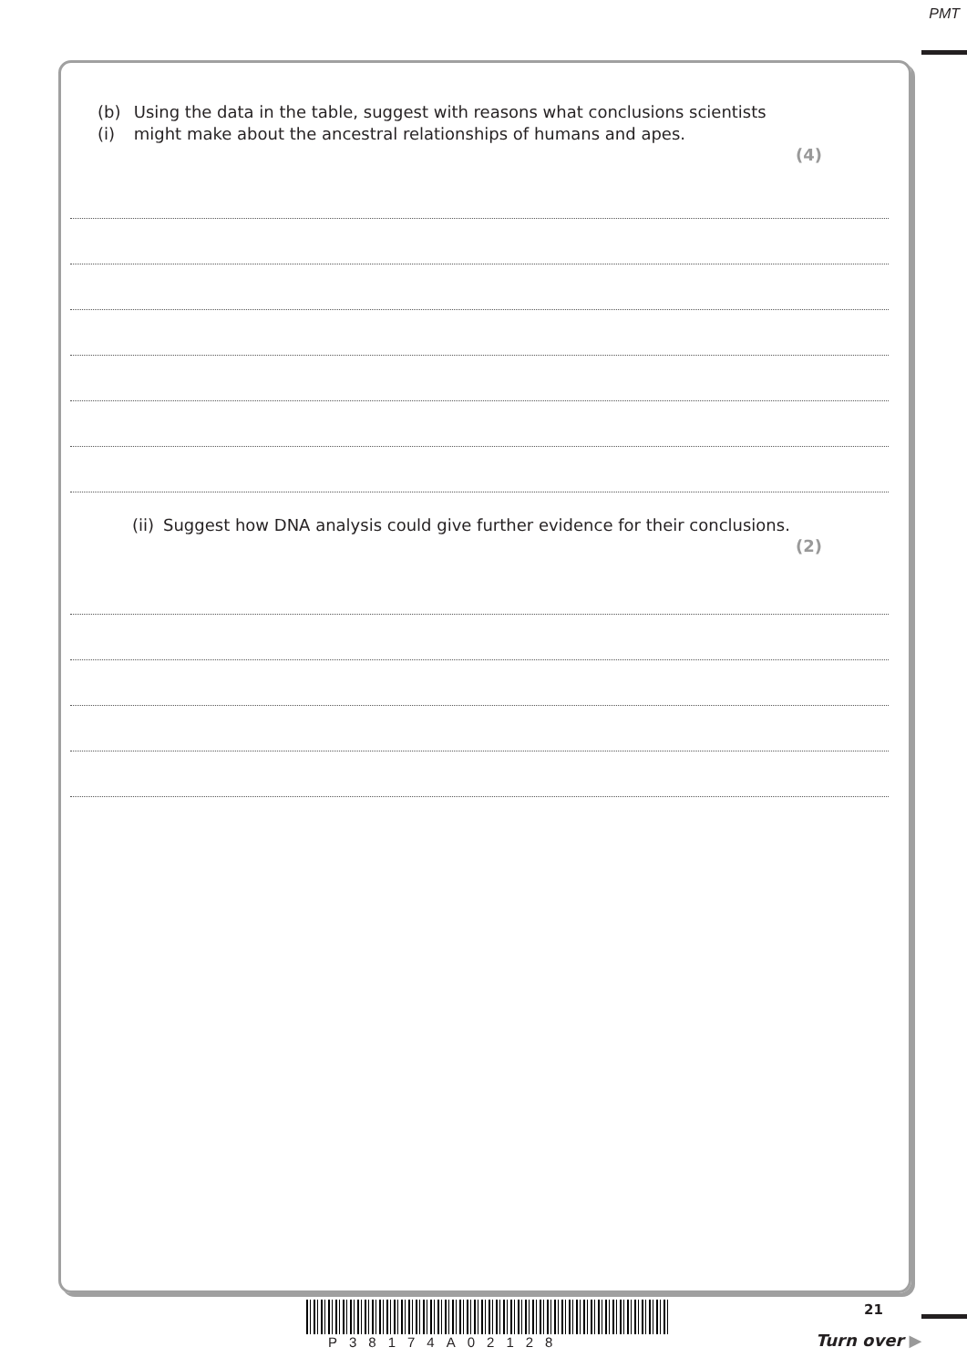PMT
(b) (i) Using the data in the table, suggest with reasons what conclusions scientists might make about the ancestral relationships of humans and apes.
(4)
(ii) Suggest how DNA analysis could give further evidence for their conclusions.
(2)
P38174A02128
21
Turn over ▶